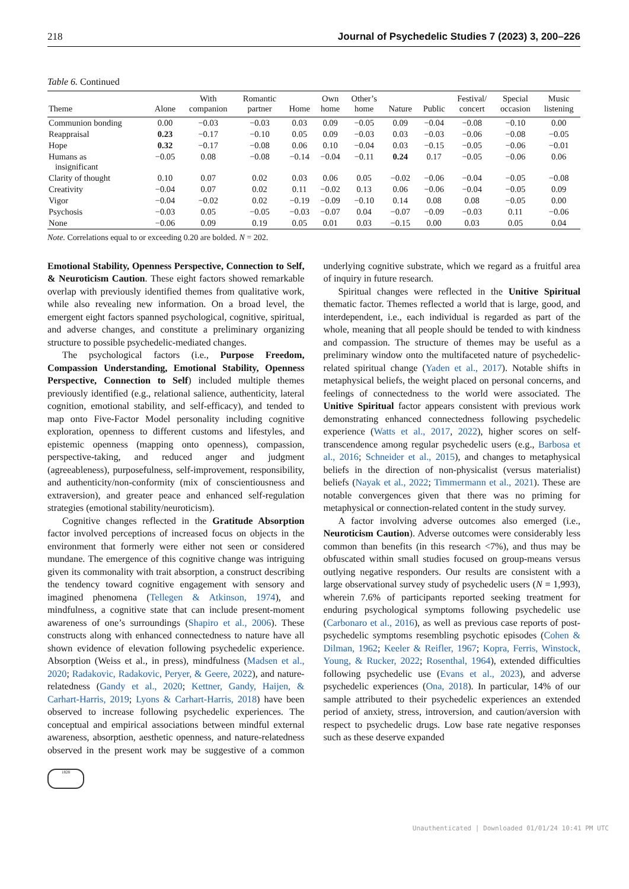218 Journal of Psychedelic Studies 7 (2023) 3, 200–226
Table 6. Continued
| Theme | Alone | With companion | Romantic partner | Home | Own home | Other’s home | Nature | Public | Festival/ concert | Special occasion | Music listening |
| --- | --- | --- | --- | --- | --- | --- | --- | --- | --- | --- | --- |
| Communion bonding | 0.00 | −0.03 | −0.03 | 0.03 | 0.09 | −0.05 | 0.09 | −0.04 | −0.08 | −0.10 | 0.00 |
| Reappraisal | 0.23 | −0.17 | −0.10 | 0.05 | 0.09 | −0.03 | 0.03 | −0.03 | −0.06 | −0.08 | −0.05 |
| Hope | 0.32 | −0.17 | −0.08 | 0.06 | 0.10 | −0.04 | 0.03 | −0.15 | −0.05 | −0.06 | −0.01 |
| Humans as insignificant | −0.05 | 0.08 | −0.08 | −0.14 | −0.04 | −0.11 | 0.24 | 0.17 | −0.05 | −0.06 | 0.06 |
| Clarity of thought | 0.10 | 0.07 | 0.02 | 0.03 | 0.06 | 0.05 | −0.02 | −0.06 | −0.04 | −0.05 | −0.08 |
| Creativity | −0.04 | 0.07 | 0.02 | 0.11 | −0.02 | 0.13 | 0.06 | −0.06 | −0.04 | −0.05 | 0.09 |
| Vigor | −0.04 | −0.02 | 0.02 | −0.19 | −0.09 | −0.10 | 0.14 | 0.08 | 0.08 | −0.05 | 0.00 |
| Psychosis | −0.03 | 0.05 | −0.05 | −0.03 | −0.07 | 0.04 | −0.07 | −0.09 | −0.03 | 0.11 | −0.06 |
| None | −0.06 | 0.09 | 0.19 | 0.05 | 0.01 | 0.03 | −0.15 | 0.00 | 0.03 | 0.05 | 0.04 |
Note. Correlations equal to or exceeding 0.20 are bolded. N = 202.
Emotional Stability, Openness Perspective, Connection to Self, & Neuroticism Caution. These eight factors showed remarkable overlap with previously identified themes from qualitative work, while also revealing new information. On a broad level, the emergent eight factors spanned psychological, cognitive, spiritual, and adverse changes, and constitute a preliminary organizing structure to possible psychedelic-mediated changes.
The psychological factors (i.e., Purpose Freedom, Compassion Understanding, Emotional Stability, Openness Perspective, Connection to Self) included multiple themes previously identified (e.g., relational salience, authenticity, lateral cognition, emotional stability, and self-efficacy), and tended to map onto Five-Factor Model personality including cognitive exploration, openness to different customs and lifestyles, and epistemic openness (mapping onto openness), compassion, perspective-taking, and reduced anger and judgment (agreeableness), purposefulness, self-improvement, responsibility, and authenticity/non-conformity (mix of conscientiousness and extraversion), and greater peace and enhanced self-regulation strategies (emotional stability/neuroticism).
Cognitive changes reflected in the Gratitude Absorption factor involved perceptions of increased focus on objects in the environment that formerly were either not seen or considered mundane. The emergence of this cognitive change was intriguing given its commonality with trait absorption, a construct describing the tendency toward cognitive engagement with sensory and imagined phenomena (Tellegen & Atkinson, 1974), and mindfulness, a cognitive state that can include present-moment awareness of one’s surroundings (Shapiro et al., 2006). These constructs along with enhanced connectedness to nature have all shown evidence of elevation following psychedelic experience. Absorption (Weiss et al., in press), mindfulness (Madsen et al., 2020; Radakovic, Radakovic, Peryer, & Geere, 2022), and nature-relatedness (Gandy et al., 2020; Kettner, Gandy, Haijen, & Carhart-Harris, 2019; Lyons & Carhart-Harris, 2018) have been observed to increase following psychedelic experiences. The conceptual and empirical associations between mindful external awareness, absorption, aesthetic openness, and nature-relatedness observed in the present work may be suggestive of a common underlying cognitive substrate, which we regard as a fruitful area of inquiry in future research.
Spiritual changes were reflected in the Unitive Spiritual thematic factor. Themes reflected a world that is large, good, and interdependent, i.e., each individual is regarded as part of the whole, meaning that all people should be tended to with kindness and compassion. The structure of themes may be useful as a preliminary window onto the multifaceted nature of psychedelic-related spiritual change (Yaden et al., 2017). Notable shifts in metaphysical beliefs, the weight placed on personal concerns, and feelings of connectedness to the world were associated. The Unitive Spiritual factor appears consistent with previous work demonstrating enhanced connectedness following psychedelic experience (Watts et al., 2017, 2022), higher scores on self-transcendence among regular psychedelic users (e.g., Barbosa et al., 2016; Schneider et al., 2015), and changes to metaphysical beliefs in the direction of non-physicalist (versus materialist) beliefs (Nayak et al., 2022; Timmermann et al., 2021). These are notable convergences given that there was no priming for metaphysical or connection-related content in the study survey.
A factor involving adverse outcomes also emerged (i.e., Neuroticism Caution). Adverse outcomes were considerably less common than benefits (in this research <7%), and thus may be obfuscated within small studies focused on group-means versus outlying negative responders. Our results are consistent with a large observational survey study of psychedelic users (N = 1,993), wherein 7.6% of participants reported seeking treatment for enduring psychological symptoms following psychedelic use (Carbonaro et al., 2016), as well as previous case reports of post-psychedelic symptoms resembling psychotic episodes (Cohen & Dilman, 1962; Keeler & Reifler, 1967; Kopra, Ferris, Winstock, Young, & Rucker, 2022; Rosenthal, 1964), extended difficulties following psychedelic use (Evans et al., 2023), and adverse psychedelic experiences (Ona, 2018). In particular, 14% of our sample attributed to their psychedelic experiences an extended period of anxiety, stress, introversion, and caution/aversion with respect to psychedelic drugs. Low base rate negative responses such as these deserve expanded
1828
Unauthenticated | Downloaded 01/01/24 10:41 PM UTC